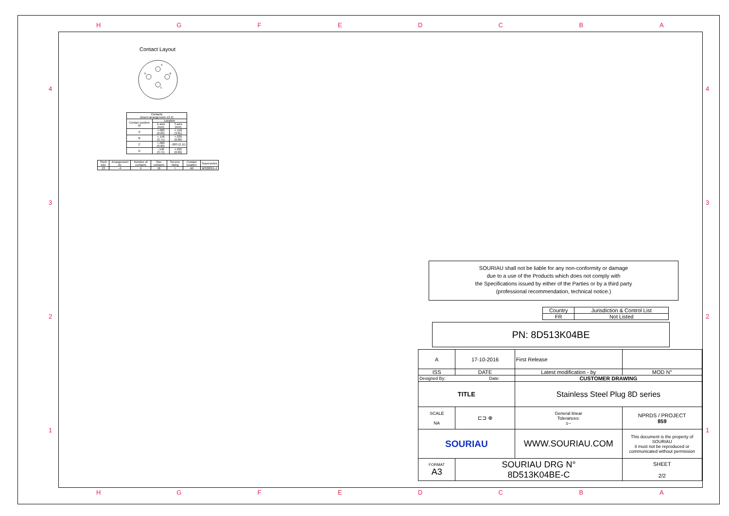H G F E D C B A
H G F E D C B A
4
3
2
1
4
3
2
1
Contact Layout
A
B
C
D
| Contacts (Insert arrangement 13-4) | | |
| Contact position ID | Location | |
| | X-axis (mm) | Y-axis (mm) |
| A | +.000 (0.00) | +.150 (3.81) |
| B | +.146 (3.71) | +.035 (0.89) |
| C | +.000 (0.00) | -.083 (2.11) |
| D | -.146 (3.71) | +.035 (0.89) |
| Shell size | Arrangement no. | Number of contacts | Size contacts | Service rating | Contact location | Supersedes |
| 13 | -4 | 4 | 16 | I | All | MS20051-4 |
SOURIAU shall not be liable for any non-conformity or damage
due to a use of the Products which does not comply with
the Specifications issued by either of the Parties or by a third party
(professional recommendation, technical notice.)
| Country | Jurisdiction & Control List |
| FR | Not Listed |
PN: 8D513K04BE
| A | 17-10-2016 | First Release | | | |
| ISS | DATE | Latest modification - by | | | MOD N° |
| Designed By: Date: | | | CUSTOMER DRAWING | | |
| TITLE | | Stainless Steel Plug 8D series | | | |
| SCALE NA | ⊏⊐ ⊕ | | General linear Tolerances: ±-- | NPRDS / PROJECT 859 | |
| SOURIAU | | WWW.SOURIAU.COM | | This document is the property of SOURIAU it must not be reproduced or communicated without permission | |
| FORMAT A3 | SOURIAU DRG N° 8D513K04BE-C | | | | SHEET 2/2 |